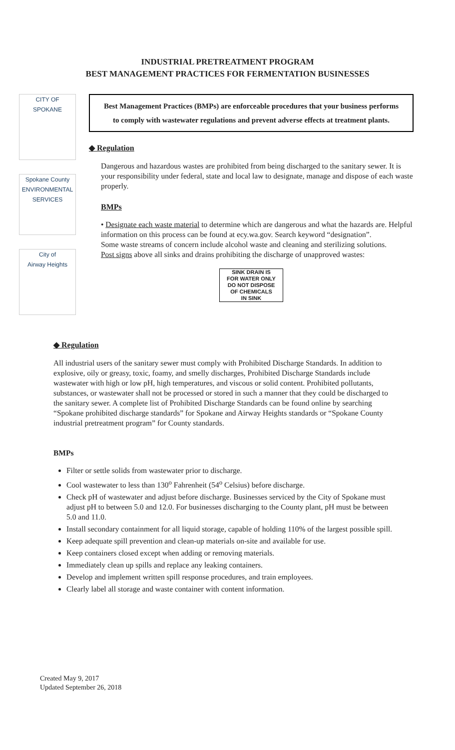INDUSTRIAL PRETREATMENT PROGRAM
BEST MANAGEMENT PRACTICES FOR FERMENTATION BUSINESSES
CITY OF
SPOKANE
Spokane County
ENVIRONMENTAL SERVICES
City of
Airway Heights
Best Management Practices (BMPs) are enforceable procedures that your business performs to comply with wastewater regulations and prevent adverse effects at treatment plants.
◆ Regulation
Dangerous and hazardous wastes are prohibited from being discharged to the sanitary sewer. It is your responsibility under federal, state and local law to designate, manage and dispose of each waste properly.
BMPs
• Designate each waste material to determine which are dangerous and what the hazards are. Helpful information on this process can be found at ecy.wa.gov. Search keyword “designation”.
Some waste streams of concern include alcohol waste and cleaning and sterilizing solutions.
Post signs above all sinks and drains prohibiting the discharge of unapproved wastes:
SINK DRAIN IS
FOR WATER ONLY
DO NOT DISPOSE
OF CHEMICALS
IN SINK
◆ Regulation
All industrial users of the sanitary sewer must comply with Prohibited Discharge Standards. In addition to explosive, oily or greasy, toxic, foamy, and smelly discharges, Prohibited Discharge Standards include wastewater with high or low pH, high temperatures, and viscous or solid content. Prohibited pollutants, substances, or wastewater shall not be processed or stored in such a manner that they could be discharged to the sanitary sewer. A complete list of Prohibited Discharge Standards can be found online by searching “Spokane prohibited discharge standards” for Spokane and Airway Heights standards or “Spokane County industrial pretreatment program” for County standards.
BMPs
Filter or settle solids from wastewater prior to discharge.
Cool wastewater to less than 130<sup>o</sup> Fahrenheit (54<sup>o</sup> Celsius) before discharge.
Check pH of wastewater and adjust before discharge. Businesses serviced by the City of Spokane must adjust pH to between 5.0 and 12.0. For businesses discharging to the County plant, pH must be between 5.0 and 11.0.
Install secondary containment for all liquid storage, capable of holding 110% of the largest possible spill.
Keep adequate spill prevention and clean-up materials on-site and available for use.
Keep containers closed except when adding or removing materials.
Immediately clean up spills and replace any leaking containers.
Develop and implement written spill response procedures, and train employees.
Clearly label all storage and waste container with content information.
Created May 9, 2017
Updated September 26, 2018